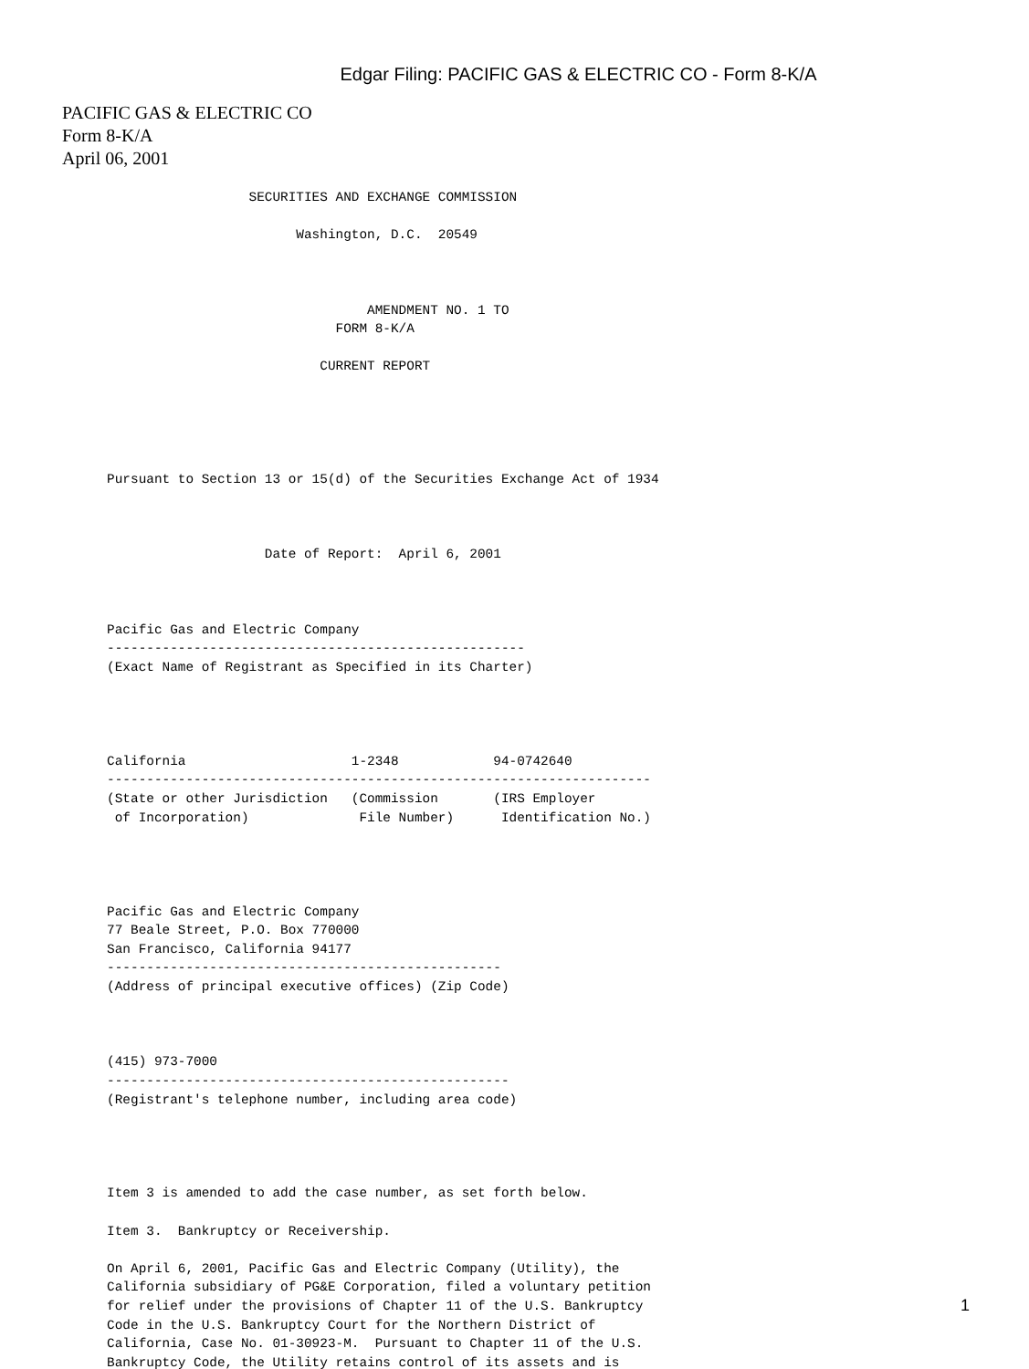Edgar Filing: PACIFIC GAS & ELECTRIC CO - Form 8-K/A
PACIFIC GAS & ELECTRIC CO
Form 8-K/A
April 06, 2001
                          SECURITIES AND EXCHANGE COMMISSION

                                Washington, D.C.  20549



                                         AMENDMENT NO. 1 TO
                                     FORM 8-K/A

                                   CURRENT REPORT





        Pursuant to Section 13 or 15(d) of the Securities Exchange Act of 1934



                            Date of Report:  April 6, 2001



        Pacific Gas and Electric Company
        -----------------------------------------------------
        (Exact Name of Registrant as Specified in its Charter)




        California                     1-2348            94-0742640
        ---------------------------------------------------------------------
        (State or other Jurisdiction   (Commission       (IRS Employer
         of Incorporation)              File Number)      Identification No.)




        Pacific Gas and Electric Company
        77 Beale Street, P.O. Box 770000
        San Francisco, California 94177
        --------------------------------------------------
        (Address of principal executive offices) (Zip Code)



        (415) 973-7000
        ---------------------------------------------------
        (Registrant's telephone number, including area code)




        Item 3 is amended to add the case number, as set forth below.

        Item 3.  Bankruptcy or Receivership.

        On April 6, 2001, Pacific Gas and Electric Company (Utility), the
        California subsidiary of PG&E Corporation, filed a voluntary petition
        for relief under the provisions of Chapter 11 of the U.S. Bankruptcy
        Code in the U.S. Bankruptcy Court for the Northern District of
        California, Case No. 01-30923-M.  Pursuant to Chapter 11 of the U.S.
        Bankruptcy Code, the Utility retains control of its assets and is
1